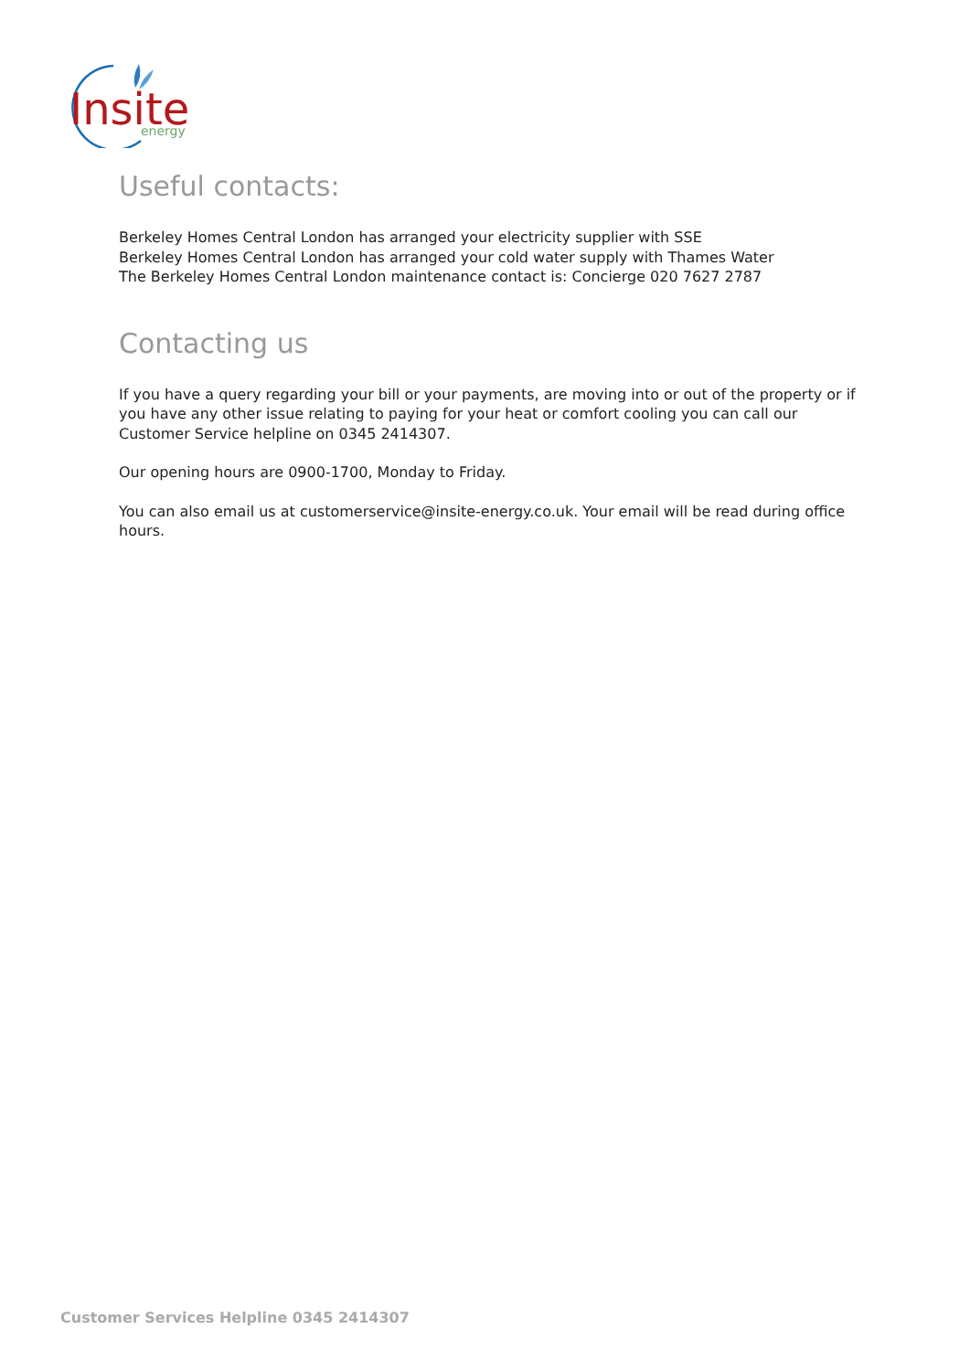Insite
energy
Useful contacts:
Berkeley Homes Central London has arranged your electricity supplier with SSE
Berkeley Homes Central London has arranged your cold water supply with Thames Water
The Berkeley Homes Central London maintenance contact is: Concierge 020 7627 2787
Contacting us
If you have a query regarding your bill or your payments, are moving into or out of the property or if you have any other issue relating to paying for your heat or comfort cooling you can call our Customer Service helpline on 0345 2414307.
Our opening hours are 0900-1700, Monday to Friday.
You can also email us at customerservice@insite-energy.co.uk. Your email will be read during office hours.
Customer Services Helpline 0345 2414307